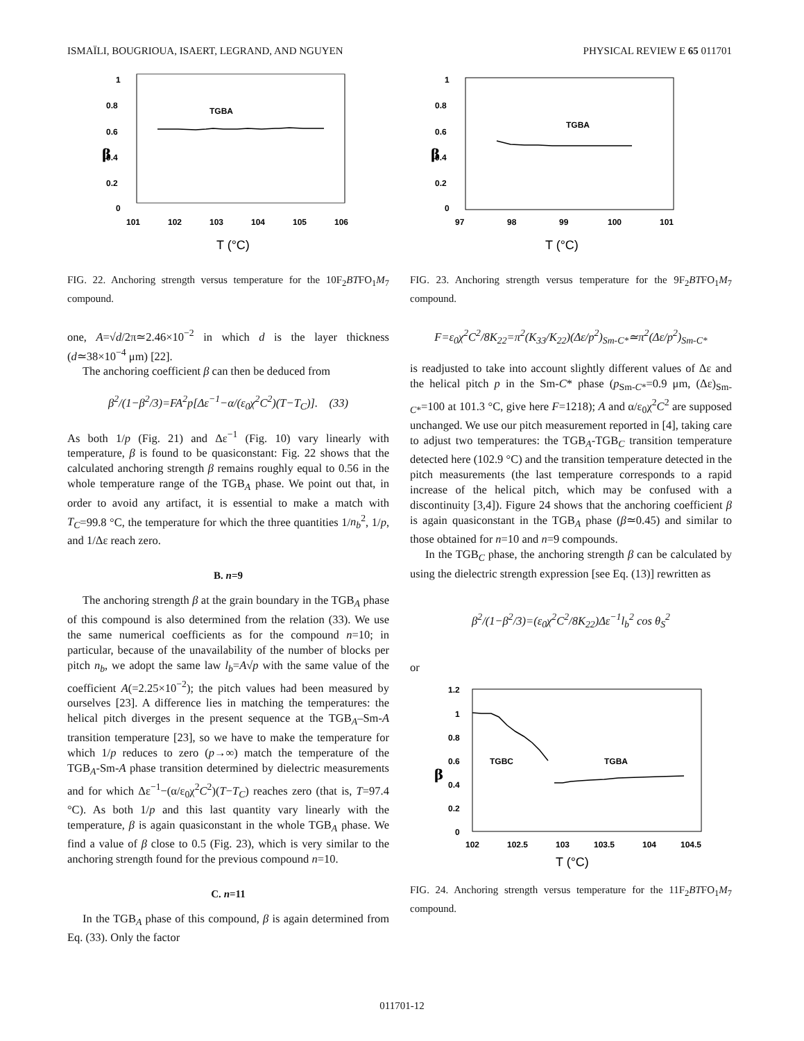ISMAÏLI, BOUGRIOUA, ISAERT, LEGRAND, AND NGUYEN PHYSICAL REVIEW E 65 011701
1
0.8
0.6
0.4
0.2
0
β
TGBA
101
102
103
104
105
106
T (°C)
FIG. 22. Anchoring strength versus temperature for the 10F<sub>2</sub>BTFO<sub>1</sub>M<sub>7</sub> compound.
one, A=√d/2π≃2.46×10<sup>−2</sup> in which d is the layer thickness (d≃38×10<sup>−4</sup> μm) [22].
The anchoring coefficient β can then be deduced from
β<sup>2</sup>/(1−β<sup>2</sup>/3)=FA<sup>2</sup>p[Δε<sup>−1</sup>−α/(ε<sub>0</sub>χ<sup>2</sup>C<sup>2</sup>)(T−T<sub>C</sub>)]. (33)
As both 1/p (Fig. 21) and Δε<sup>−1</sup> (Fig. 10) vary linearly with temperature, β is found to be quasiconstant: Fig. 22 shows that the calculated anchoring strength β remains roughly equal to 0.56 in the whole temperature range of the TGB<sub>A</sub> phase. We point out that, in order to avoid any artifact, it is essential to make a match with T<sub>C</sub>=99.8 °C, the temperature for which the three quantities 1/n<sub>b</sub><sup>2</sup>, 1/p, and 1/Δε reach zero.
B. n=9
The anchoring strength β at the grain boundary in the TGB<sub>A</sub> phase of this compound is also determined from the relation (33). We use the same numerical coefficients as for the compound n=10; in particular, because of the unavailability of the number of blocks per pitch n<sub>b</sub>, we adopt the same law l<sub>b</sub>=A√p with the same value of the coefficient A(=2.25×10<sup>−2</sup>); the pitch values had been measured by ourselves [23]. A difference lies in matching the temperatures: the helical pitch diverges in the present sequence at the TGB<sub>A</sub>–Sm-A transition temperature [23], so we have to make the temperature for which 1/p reduces to zero (p→∞) match the temperature of the TGB<sub>A</sub>-Sm-A phase transition determined by dielectric measurements and for which Δε<sup>−1</sup>−(α/ε<sub>0</sub>χ<sup>2</sup>C<sup>2</sup>)(T−T<sub>C</sub>) reaches zero (that is, T=97.4 °C). As both 1/p and this last quantity vary linearly with the temperature, β is again quasiconstant in the whole TGB<sub>A</sub> phase. We find a value of β close to 0.5 (Fig. 23), which is very similar to the anchoring strength found for the previous compound n=10.
C. n=11
In the TGB<sub>A</sub> phase of this compound, β is again determined from Eq. (33). Only the factor
1
0.8
0.6
0.4
0.2
0
β
TGBA
97
98
99
100
101
T (°C)
FIG. 23. Anchoring strength versus temperature for the 9F<sub>2</sub>BTFO<sub>1</sub>M<sub>7</sub> compound.
F=ε<sub>0</sub>χ<sup>2</sup>C<sup>2</sup>/8K<sub>22</sub>=π<sup>2</sup>(K<sub>33</sub>/K<sub>22</sub>)(Δε/p<sup>2</sup>)<sub>Sm-C*</sub>≃π<sup>2</sup>(Δε/p<sup>2</sup>)<sub>Sm-C*</sub>
is readjusted to take into account slightly different values of Δε and the helical pitch p in the Sm-C* phase (p<sub>Sm-C*</sub>=0.9 μm, (Δε)<sub>Sm-C*</sub>=100 at 101.3 °C, give here F=1218); A and α/ε<sub>0</sub>χ<sup>2</sup>C<sup>2</sup> are supposed unchanged. We use our pitch measurement reported in [4], taking care to adjust two temperatures: the TGB<sub>A</sub>-TGB<sub>C</sub> transition temperature detected here (102.9 °C) and the transition temperature detected in the pitch measurements (the last temperature corresponds to a rapid increase of the helical pitch, which may be confused with a discontinuity [3,4]). Figure 24 shows that the anchoring coefficient β is again quasiconstant in the TGB<sub>A</sub> phase (β≃0.45) and similar to those obtained for n=10 and n=9 compounds.
In the TGB<sub>C</sub> phase, the anchoring strength β can be calculated by using the dielectric strength expression [see Eq. (13)] rewritten as
β<sup>2</sup>/(1−β<sup>2</sup>/3)=(ε<sub>0</sub>χ<sup>2</sup>C<sup>2</sup>/8K<sub>22</sub>)Δε<sup>−1</sup>l<sub>b</sub><sup>2</sup> cos θ<sub>S</sub><sup>2</sup>
or
1.2
1
0.8
0.6
0.4
0.2
0
β
TGBC
TGBA
102
102.5
103
103.5
104
104.5
T (°C)
FIG. 24. Anchoring strength versus temperature for the 11F<sub>2</sub>BTFO<sub>1</sub>M<sub>7</sub> compound.
011701-12